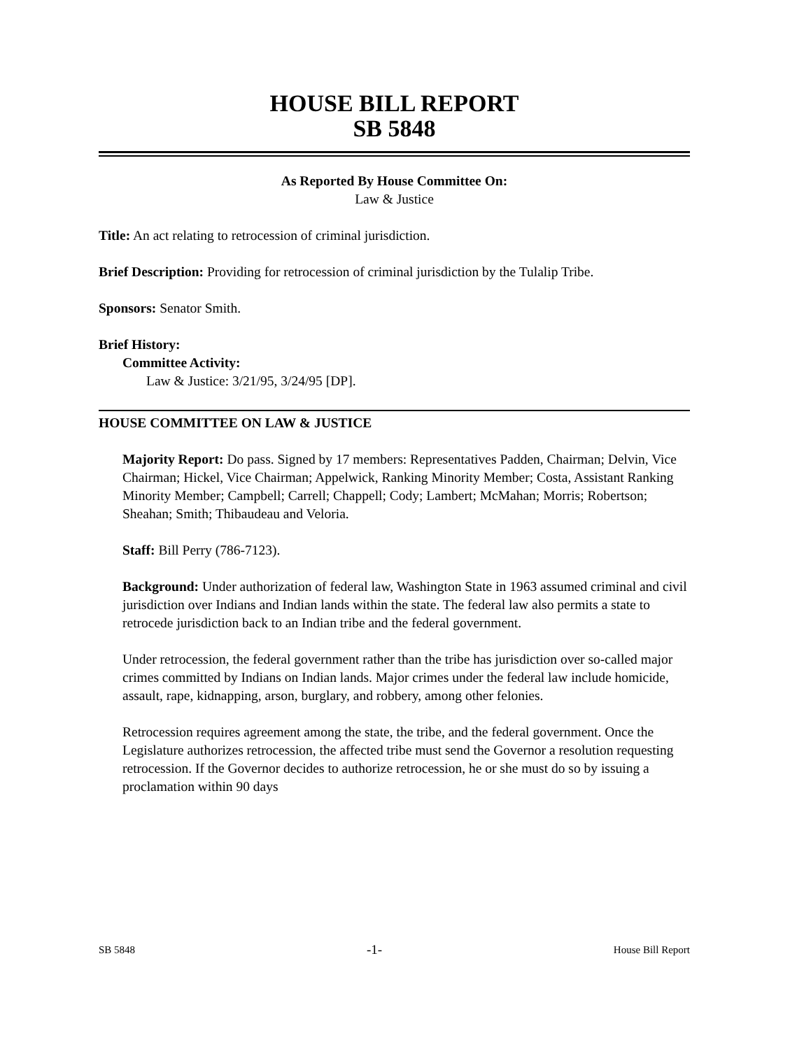HOUSE BILL REPORT
SB 5848
As Reported By House Committee On:
Law & Justice
Title: An act relating to retrocession of criminal jurisdiction.
Brief Description: Providing for retrocession of criminal jurisdiction by the Tulalip Tribe.
Sponsors: Senator Smith.
Brief History:
Committee Activity:
Law & Justice: 3/21/95, 3/24/95 [DP].
HOUSE COMMITTEE ON LAW & JUSTICE
Majority Report: Do pass. Signed by 17 members: Representatives Padden, Chairman; Delvin, Vice Chairman; Hickel, Vice Chairman; Appelwick, Ranking Minority Member; Costa, Assistant Ranking Minority Member; Campbell; Carrell; Chappell; Cody; Lambert; McMahan; Morris; Robertson; Sheahan; Smith; Thibaudeau and Veloria.
Staff: Bill Perry (786-7123).
Background: Under authorization of federal law, Washington State in 1963 assumed criminal and civil jurisdiction over Indians and Indian lands within the state. The federal law also permits a state to retrocede jurisdiction back to an Indian tribe and the federal government.
Under retrocession, the federal government rather than the tribe has jurisdiction over so-called major crimes committed by Indians on Indian lands. Major crimes under the federal law include homicide, assault, rape, kidnapping, arson, burglary, and robbery, among other felonies.
Retrocession requires agreement among the state, the tribe, and the federal government. Once the Legislature authorizes retrocession, the affected tribe must send the Governor a resolution requesting retrocession. If the Governor decides to authorize retrocession, he or she must do so by issuing a proclamation within 90 days
SB 5848 -1- House Bill Report